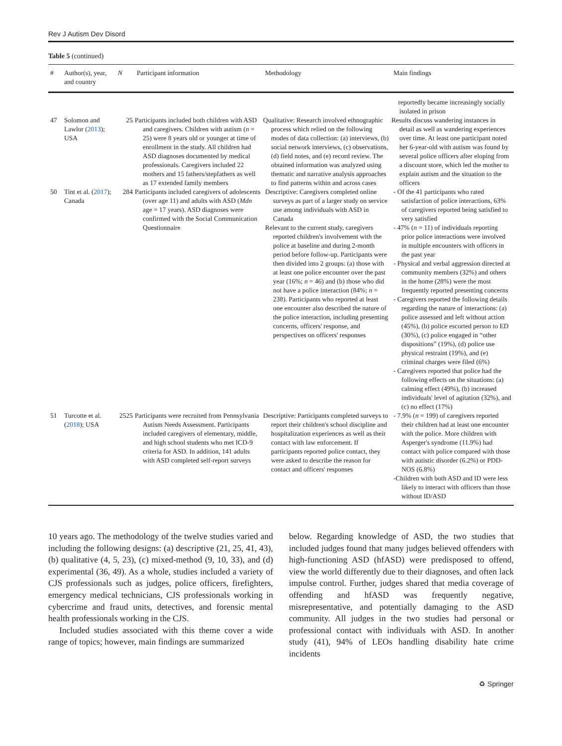Rev J Autism Dev Disord
Table 5 (continued)
| # | Author(s), year, and country | N | Participant information | Methodology | Main findings |
| --- | --- | --- | --- | --- | --- |
| | | | | | reportedly became increasingly socially isolated in prison |
| 47 | Solomon and Lawlor ( 2013 ); USA | 25 | Participants included both children with ASD and caregivers. Children with autism ( n = 25) were 8 years old or younger at time of enrollment in the study. All children had ASD diagnoses documented by medical professionals. Caregivers included 22 mothers and 15 fathers/stepfathers as well as 17 extended family members | Qualitative: Research involved ethnographic process which relied on the following modes of data collection: (a) interviews, (b) social network interviews, (c) observations, (d) field notes, and (e) record review. The obtained information was analyzed using thematic and narrative analysis approaches to find patterns within and across cases | Results discuss wandering instances in detail as well as wandering experiences over time. At least one participant noted her 6-year-old with autism was found by several police officers after eloping from a discount store, which led the mother to explain autism and the situation to the officers |
| 50 | Tint et al. ( 2017 ); Canada | 284 | Participants included caregivers of adolescents (over age 11) and adults with ASD ( Mdn age = 17 years). ASD diagnoses were confirmed with the Social Communication Questionnaire | Descriptive: Caregivers completed online surveys as part of a larger study on service use among individuals with ASD in Canada Relevant to the current study, caregivers reported children's involvement with the police at baseline and during 2-month period before follow-up. Participants were then divided into 2 groups: (a) those with at least one police encounter over the past year (16%; n = 46) and (b) those who did not have a police interaction (84%; n = 238). Participants who reported at least one encounter also described the nature of the police interaction, including presenting concerns, officers' response, and perspectives on officers' responses | - Of the 41 participants who rated satisfaction of police interactions, 63% of caregivers reported being satisfied to very satisfied - 47% ( n = 11) of individuals reporting prior police interactions were involved in multiple encounters with officers in the past year - Physical and verbal aggression directed at community members (32%) and others in the home (28%) were the most frequently reported presenting concerns - Caregivers reported the following details regarding the nature of interactions: (a) police assessed and left without action (45%), (b) police escorted person to ED (30%), (c) police engaged in “other dispositions” (19%), (d) police use physical restraint (19%), and (e) criminal charges were filed (6%) - Caregivers reported that police had the following effects on the situations: (a) calming effect (49%), (b) increased individuals' level of agitation (32%), and (c) no effect (17%) |
| 51 | Turcotte et al. ( 2018 ); USA | 2525 | Participants were recruited from Pennsylvania Autism Needs Assessment. Participants included caregivers of elementary, middle, and high school students who met ICD-9 criteria for ASD. In addition, 141 adults with ASD completed self-report surveys | Descriptive: Participants completed surveys to report their children's school discipline and hospitalization experiences as well as their contact with law enforcement. If participants reported police contact, they were asked to describe the reason for contact and officers' responses | - 7.9% ( n = 199) of caregivers reported their children had at least one encounter with the police. More children with Asperger's syndrome (11.9%) had contact with police compared with those with autistic disorder (6.2%) or PDD-NOS (6.8%) -Children with both ASD and ID were less likely to interact with officers than those without ID/ASD |
10 years ago. The methodology of the twelve studies varied and including the following designs: (a) descriptive (21, 25, 41, 43), (b) qualitative (4, 5, 23), (c) mixed-method (9, 10, 33), and (d) experimental (36, 49). As a whole, studies included a variety of CJS professionals such as judges, police officers, firefighters, emergency medical technicians, CJS professionals working in cybercrime and fraud units, detectives, and forensic mental health professionals working in the CJS.
Included studies associated with this theme cover a wide range of topics; however, main findings are summarized
below. Regarding knowledge of ASD, the two studies that included judges found that many judges believed offenders with high-functioning ASD (hfASD) were predisposed to offend, view the world differently due to their diagnoses, and often lack impulse control. Further, judges shared that media coverage of offending and hfASD was frequently negative, misrepresentative, and potentially damaging to the ASD community. All judges in the two studies had personal or professional contact with individuals with ASD. In another study (41), 94% of LEOs handling disability hate crime incidents
♻ Springer